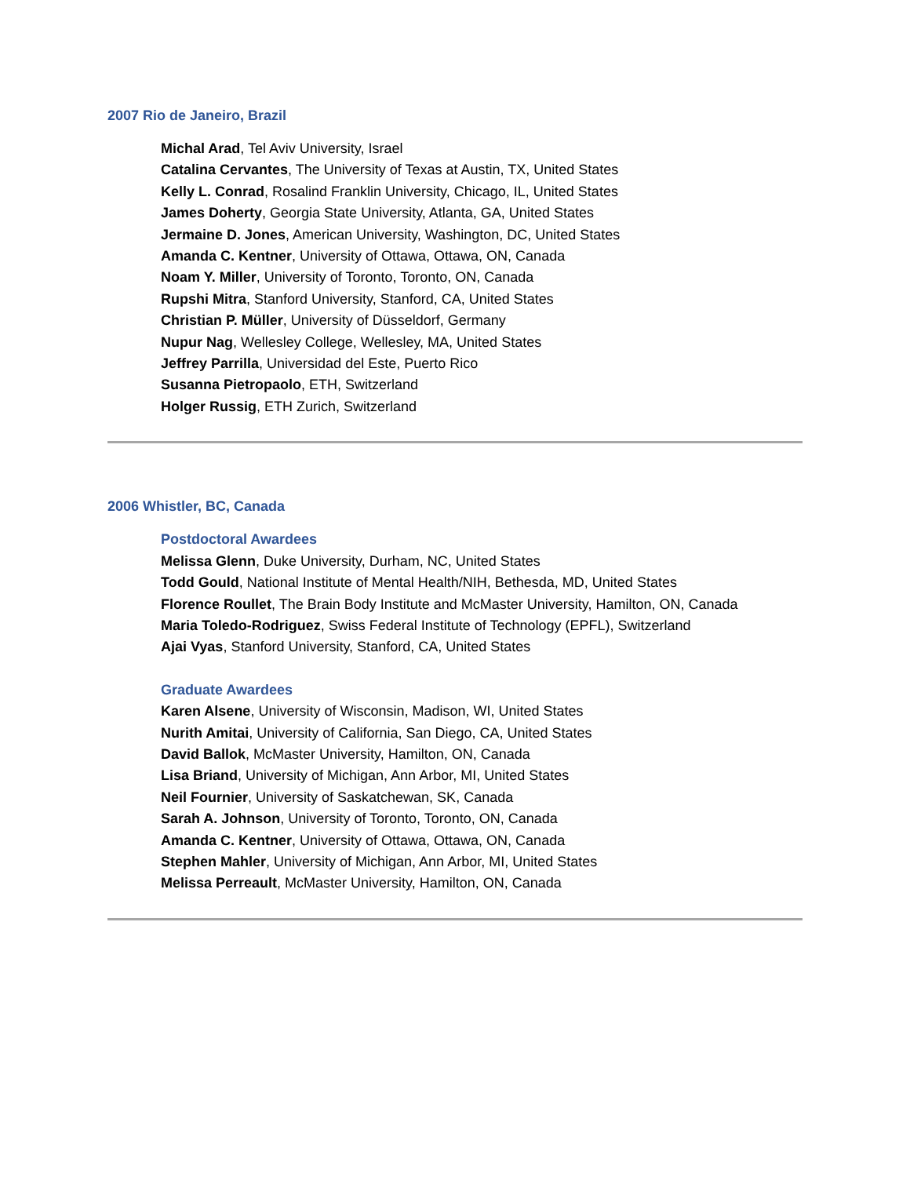2007 Rio de Janeiro, Brazil
Michal Arad, Tel Aviv University, Israel
Catalina Cervantes, The University of Texas at Austin, TX, United States
Kelly L. Conrad, Rosalind Franklin University, Chicago, IL, United States
James Doherty, Georgia State University, Atlanta, GA, United States
Jermaine D. Jones, American University, Washington, DC, United States
Amanda C. Kentner, University of Ottawa, Ottawa, ON, Canada
Noam Y. Miller, University of Toronto, Toronto, ON, Canada
Rupshi Mitra, Stanford University, Stanford, CA, United States
Christian P. Müller, University of Düsseldorf, Germany
Nupur Nag, Wellesley College, Wellesley, MA, United States
Jeffrey Parrilla, Universidad del Este, Puerto Rico
Susanna Pietropaolo, ETH, Switzerland
Holger Russig, ETH Zurich, Switzerland
2006 Whistler, BC, Canada
Postdoctoral Awardees
Melissa Glenn, Duke University, Durham, NC, United States
Todd Gould, National Institute of Mental Health/NIH, Bethesda, MD, United States
Florence Roullet, The Brain Body Institute and McMaster University, Hamilton, ON, Canada
Maria Toledo-Rodriguez, Swiss Federal Institute of Technology (EPFL), Switzerland
Ajai Vyas, Stanford University, Stanford, CA, United States
Graduate Awardees
Karen Alsene, University of Wisconsin, Madison, WI, United States
Nurith Amitai, University of California, San Diego, CA, United States
David Ballok, McMaster University, Hamilton, ON, Canada
Lisa Briand, University of Michigan, Ann Arbor, MI, United States
Neil Fournier, University of Saskatchewan, SK, Canada
Sarah A. Johnson, University of Toronto, Toronto, ON, Canada
Amanda C. Kentner, University of Ottawa, Ottawa, ON, Canada
Stephen Mahler, University of Michigan, Ann Arbor, MI, United States
Melissa Perreault, McMaster University, Hamilton, ON, Canada